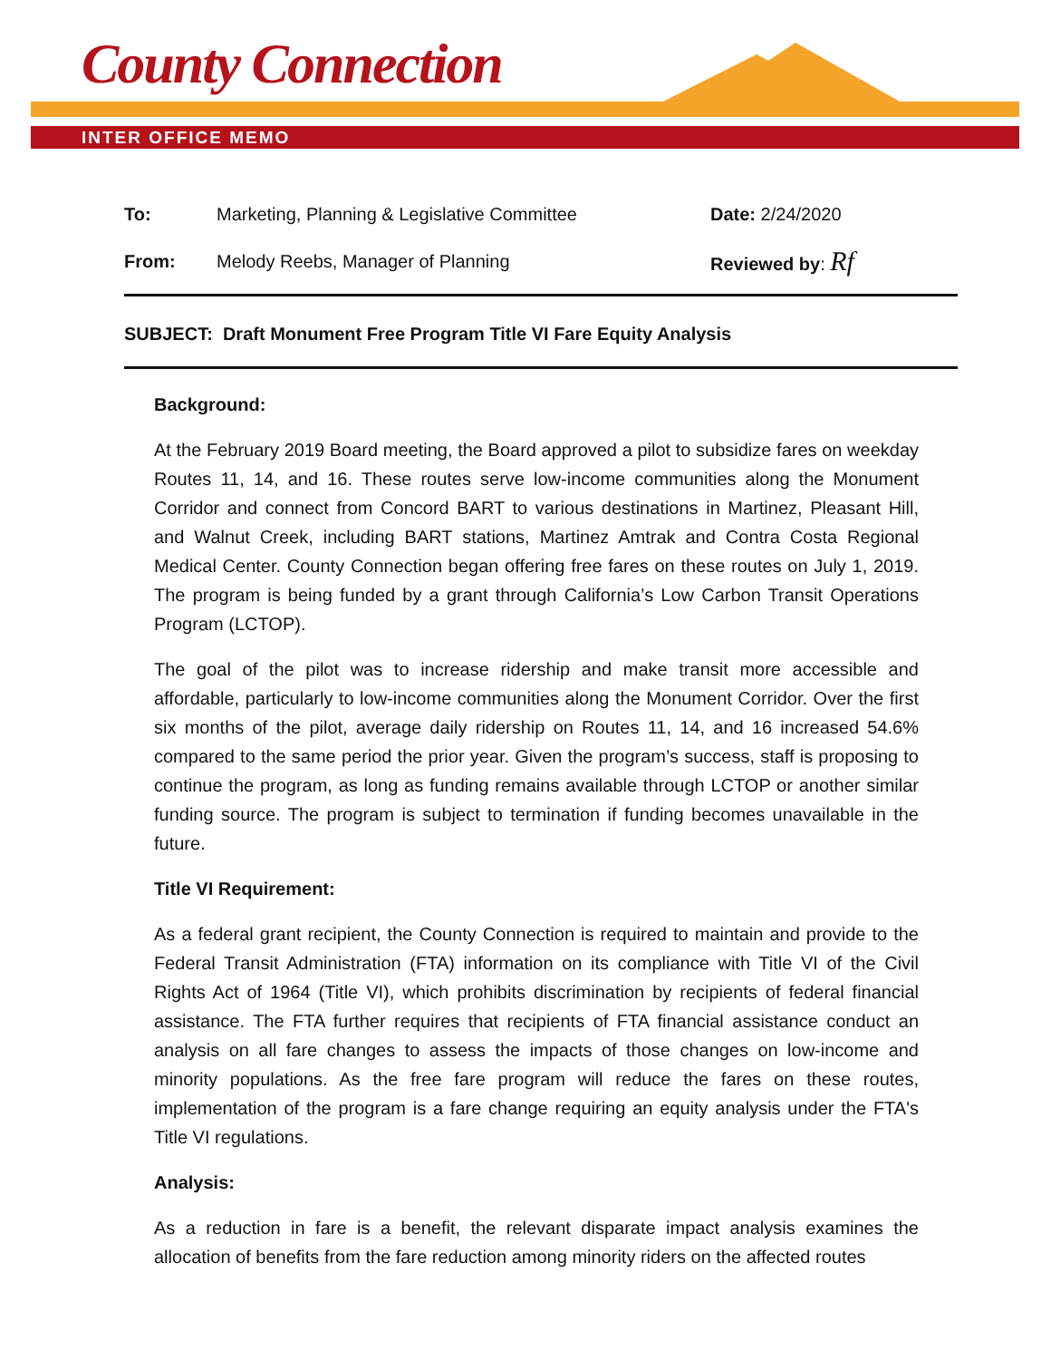County Connection
INTER OFFICE MEMO
To: Marketing, Planning & Legislative Committee Date: 2/24/2020
From: Melody Reebs, Manager of Planning Reviewed by: Rf
SUBJECT: Draft Monument Free Program Title VI Fare Equity Analysis
Background:
At the February 2019 Board meeting, the Board approved a pilot to subsidize fares on weekday Routes 11, 14, and 16. These routes serve low-income communities along the Monument Corridor and connect from Concord BART to various destinations in Martinez, Pleasant Hill, and Walnut Creek, including BART stations, Martinez Amtrak and Contra Costa Regional Medical Center. County Connection began offering free fares on these routes on July 1, 2019. The program is being funded by a grant through California’s Low Carbon Transit Operations Program (LCTOP).
The goal of the pilot was to increase ridership and make transit more accessible and affordable, particularly to low-income communities along the Monument Corridor. Over the first six months of the pilot, average daily ridership on Routes 11, 14, and 16 increased 54.6% compared to the same period the prior year. Given the program’s success, staff is proposing to continue the program, as long as funding remains available through LCTOP or another similar funding source. The program is subject to termination if funding becomes unavailable in the future.
Title VI Requirement:
As a federal grant recipient, the County Connection is required to maintain and provide to the Federal Transit Administration (FTA) information on its compliance with Title VI of the Civil Rights Act of 1964 (Title VI), which prohibits discrimination by recipients of federal financial assistance. The FTA further requires that recipients of FTA financial assistance conduct an analysis on all fare changes to assess the impacts of those changes on low-income and minority populations. As the free fare program will reduce the fares on these routes, implementation of the program is a fare change requiring an equity analysis under the FTA's Title VI regulations.
Analysis:
As a reduction in fare is a benefit, the relevant disparate impact analysis examines the allocation of benefits from the fare reduction among minority riders on the affected routes